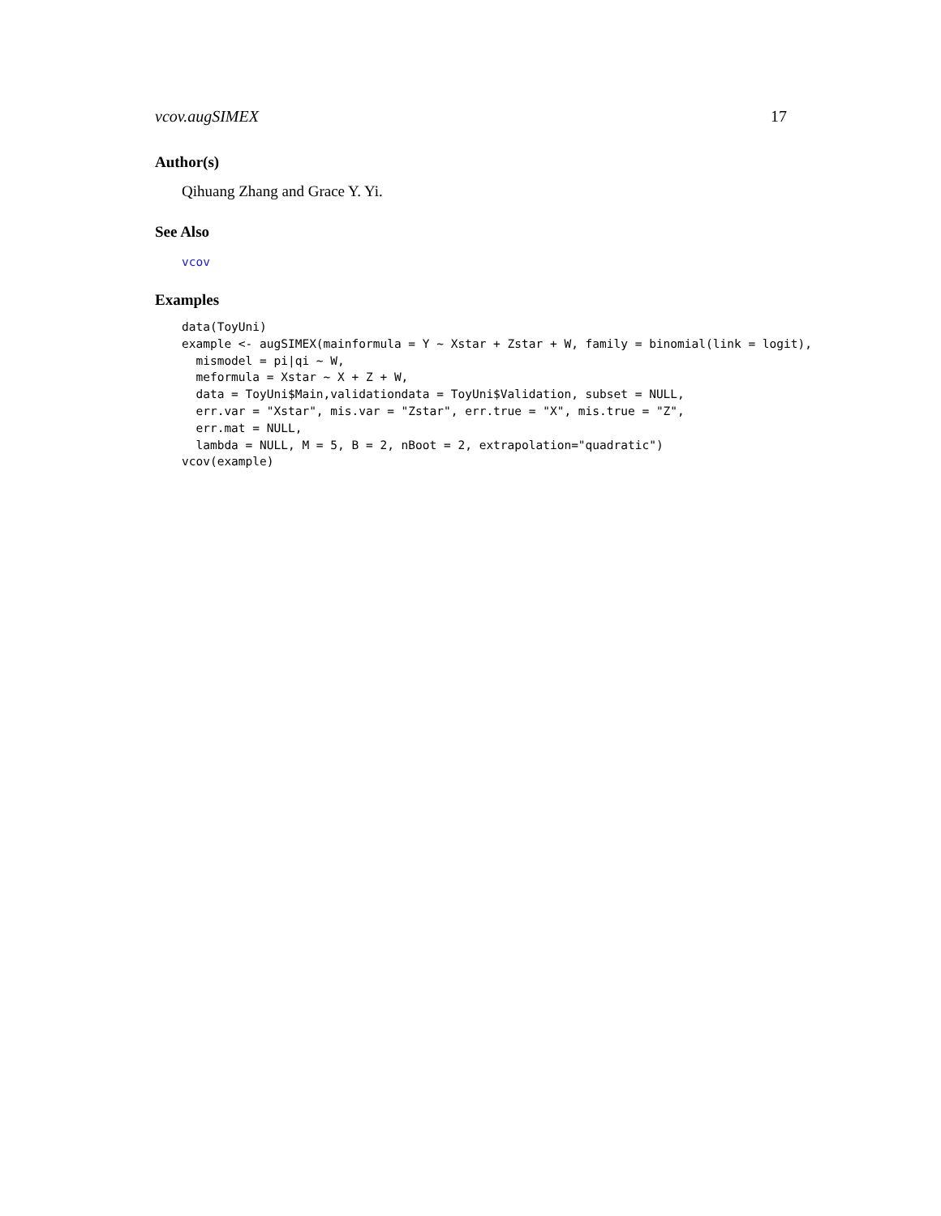vcov.augSIMEX 17
Author(s)
Qihuang Zhang and Grace Y. Yi.
See Also
vcov
Examples
data(ToyUni)
example <- augSIMEX(mainformula = Y ~ Xstar + Zstar + W, family = binomial(link = logit),
  mismodel = pi|qi ~ W,
  meformula = Xstar ~ X + Z + W,
  data = ToyUni$Main,validationdata = ToyUni$Validation, subset = NULL,
  err.var = "Xstar", mis.var = "Zstar", err.true = "X", mis.true = "Z",
  err.mat = NULL,
  lambda = NULL, M = 5, B = 2, nBoot = 2, extrapolation="quadratic")
vcov(example)